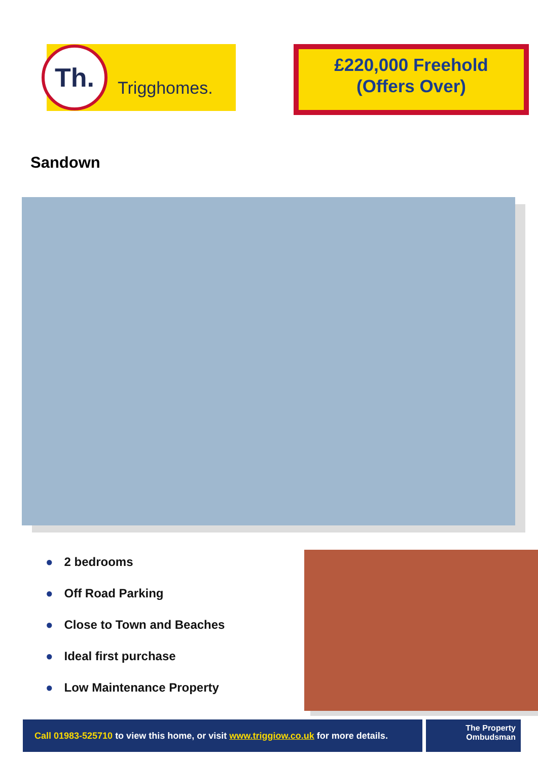Th.
Trigghomes.
£220,000 Freehold
(Offers Over)
Sandown
● 2 bedrooms
● Off Road Parking
● Close to Town and Beaches
● Ideal first purchase
● Low Maintenance Property
Call 01983-525710 to view this home, or visit www.triggiow.co.uk for more details.
The Property
Ombudsman